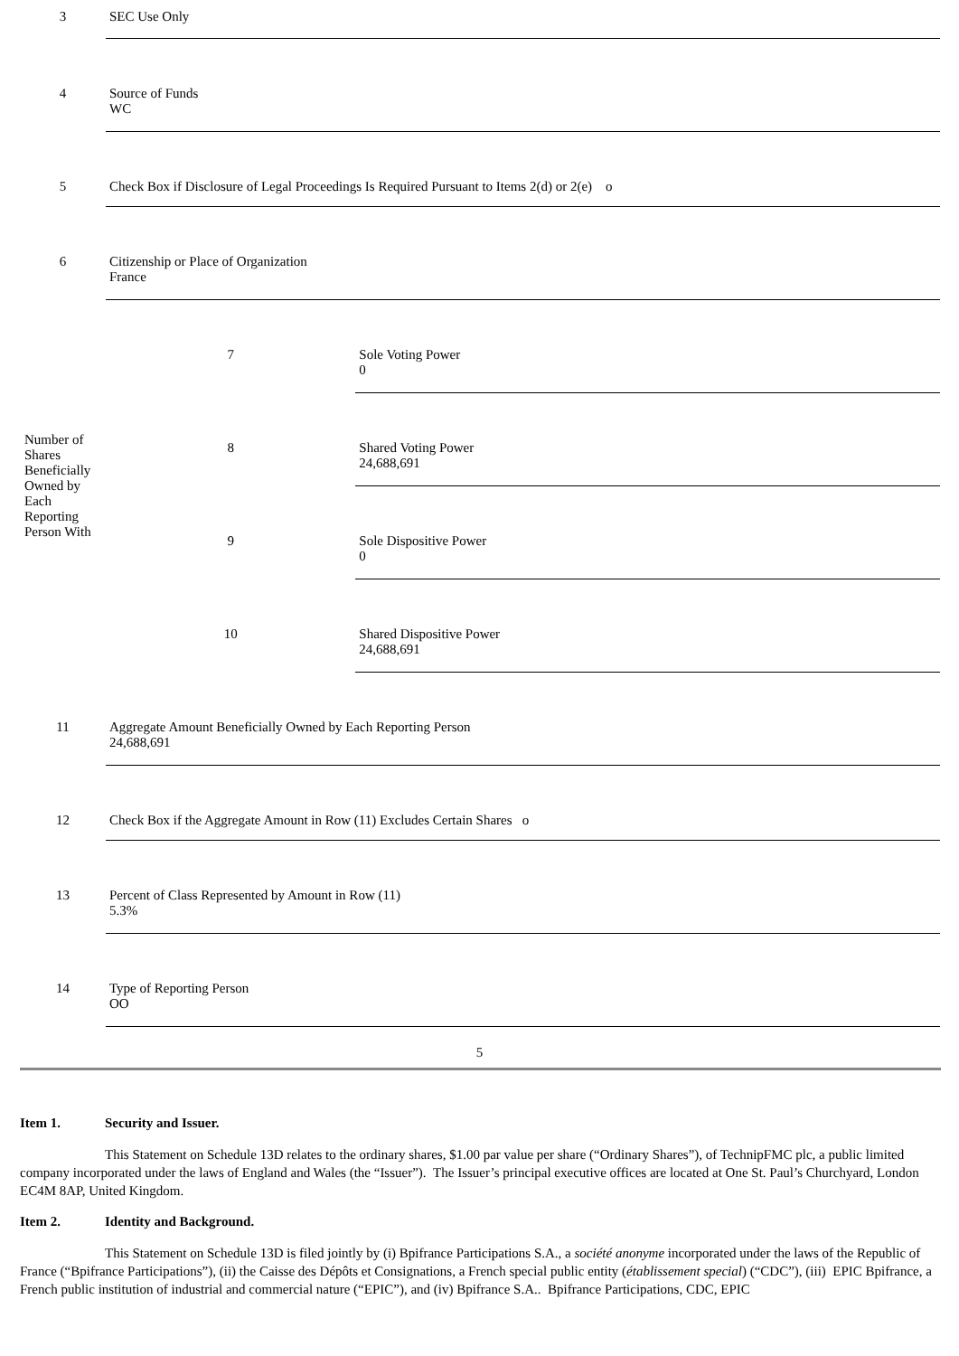| 3 | SEC Use Only | |
| 4 | Source of Funds WC | |
| 5 | Check Box if Disclosure of Legal Proceedings Is Required Pursuant to Items 2(d) or 2(e) o | |
| 6 | Citizenship or Place of Organization France | |
| Number of Shares Beneficially Owned by Each Reporting Person With | 7 | Sole Voting Power 0 |
| | 8 | Shared Voting Power 24,688,691 |
| | 9 | Sole Dispositive Power 0 |
| | 10 | Shared Dispositive Power 24,688,691 |
| 11 | Aggregate Amount Beneficially Owned by Each Reporting Person 24,688,691 | |
| 12 | Check Box if the Aggregate Amount in Row (11) Excludes Certain Shares o | |
| 13 | Percent of Class Represented by Amount in Row (11) 5.3% | |
| 14 | Type of Reporting Person OO | |
5
Item 1. Security and Issuer.
This Statement on Schedule 13D relates to the ordinary shares, $1.00 par value per share (“Ordinary Shares”), of TechnipFMC plc, a public limited company incorporated under the laws of England and Wales (the “Issuer”). The Issuer’s principal executive offices are located at One St. Paul’s Churchyard, London EC4M 8AP, United Kingdom.
Item 2. Identity and Background.
This Statement on Schedule 13D is filed jointly by (i) Bpifrance Participations S.A., a société anonyme incorporated under the laws of the Republic of France (“Bpifrance Participations”), (ii) the Caisse des Dépôts et Consignations, a French special public entity (établissement special) (“CDC”), (iii) EPIC Bpifrance, a French public institution of industrial and commercial nature (“EPIC”), and (iv) Bpifrance S.A.. Bpifrance Participations, CDC, EPIC